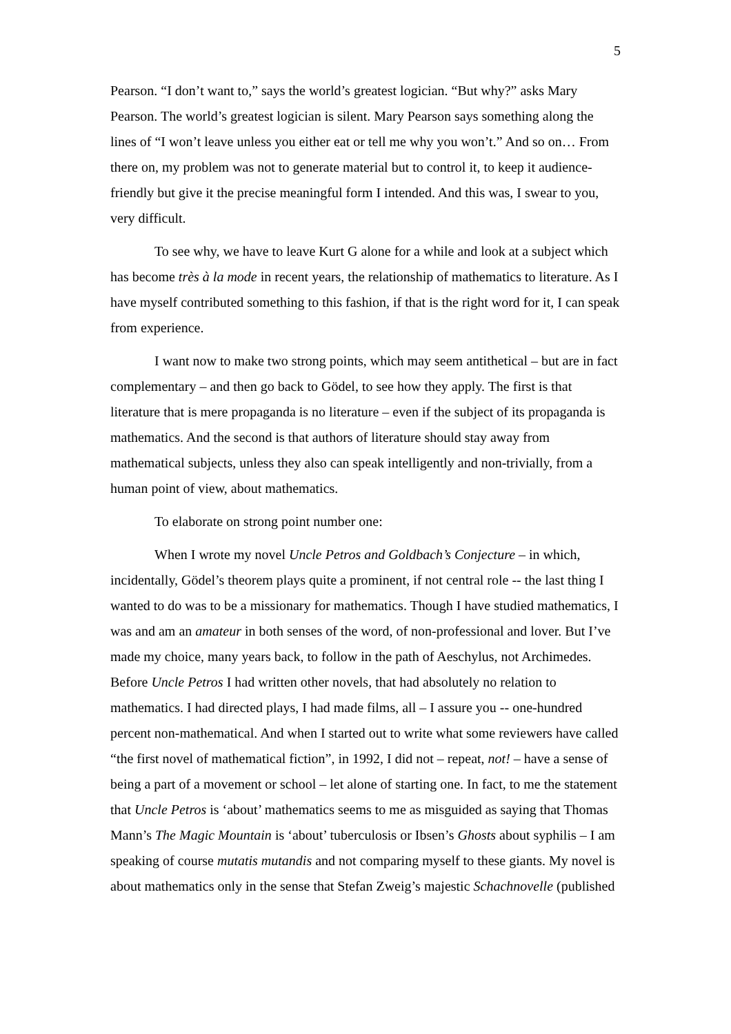5
Pearson. “I don’t want to,” says the world’s greatest logician. “But why?” asks Mary Pearson. The world’s greatest logician is silent. Mary Pearson says something along the lines of “I won’t leave unless you either eat or tell me why you won’t.” And so on… From there on, my problem was not to generate material but to control it, to keep it audience-friendly but give it the precise meaningful form I intended. And this was, I swear to you, very difficult.
To see why, we have to leave Kurt G alone for a while and look at a subject which has become très à la mode in recent years, the relationship of mathematics to literature. As I have myself contributed something to this fashion, if that is the right word for it, I can speak from experience.
I want now to make two strong points, which may seem antithetical – but are in fact complementary – and then go back to Gödel, to see how they apply. The first is that literature that is mere propaganda is no literature – even if the subject of its propaganda is mathematics. And the second is that authors of literature should stay away from mathematical subjects, unless they also can speak intelligently and non-trivially, from a human point of view, about mathematics.
To elaborate on strong point number one:
When I wrote my novel Uncle Petros and Goldbach’s Conjecture – in which, incidentally, Gödel’s theorem plays quite a prominent, if not central role -- the last thing I wanted to do was to be a missionary for mathematics. Though I have studied mathematics, I was and am an amateur in both senses of the word, of non-professional and lover. But I’ve made my choice, many years back, to follow in the path of Aeschylus, not Archimedes. Before Uncle Petros I had written other novels, that had absolutely no relation to mathematics. I had directed plays, I had made films, all – I assure you -- one-hundred percent non-mathematical. And when I started out to write what some reviewers have called “the first novel of mathematical fiction”, in 1992, I did not – repeat, not! – have a sense of being a part of a movement or school – let alone of starting one. In fact, to me the statement that Uncle Petros is ‘about’ mathematics seems to me as misguided as saying that Thomas Mann’s The Magic Mountain is ‘about’ tuberculosis or Ibsen’s Ghosts about syphilis – I am speaking of course mutatis mutandis and not comparing myself to these giants. My novel is about mathematics only in the sense that Stefan Zweig’s majestic Schachnovelle (published